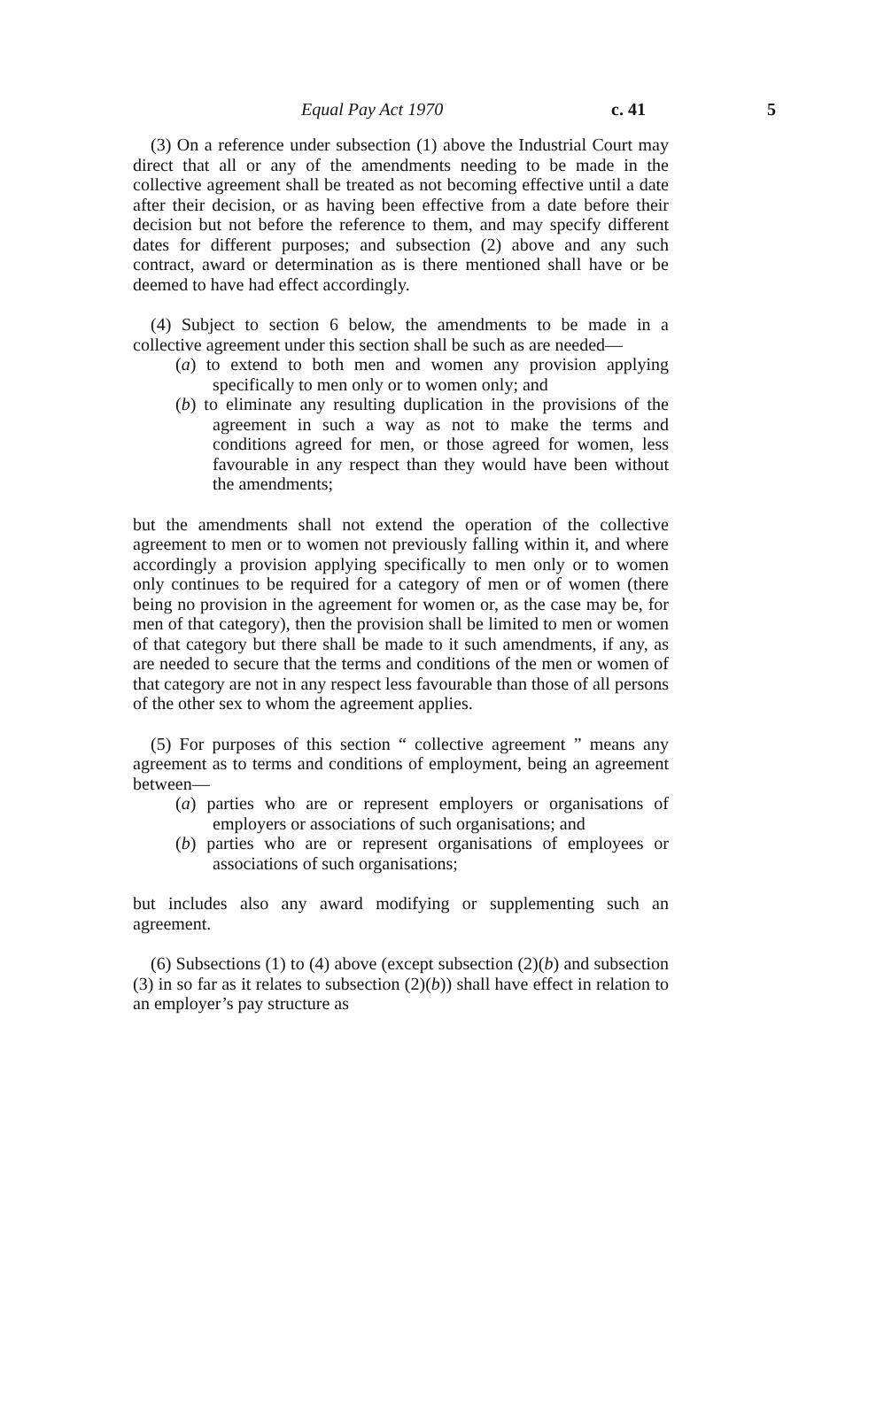Equal Pay Act 1970 c. 41 5
(3) On a reference under subsection (1) above the Industrial Court may direct that all or any of the amendments needing to be made in the collective agreement shall be treated as not becoming effective until a date after their decision, or as having been effective from a date before their decision but not before the reference to them, and may specify different dates for different purposes; and subsection (2) above and any such contract, award or determination as is there mentioned shall have or be deemed to have had effect accordingly.
(4) Subject to section 6 below, the amendments to be made in a collective agreement under this section shall be such as are needed—
(a) to extend to both men and women any provision applying specifically to men only or to women only; and
(b) to eliminate any resulting duplication in the provisions of the agreement in such a way as not to make the terms and conditions agreed for men, or those agreed for women, less favourable in any respect than they would have been without the amendments;
but the amendments shall not extend the operation of the collective agreement to men or to women not previously falling within it, and where accordingly a provision applying specifically to men only or to women only continues to be required for a category of men or of women (there being no provision in the agreement for women or, as the case may be, for men of that category), then the provision shall be limited to men or women of that category but there shall be made to it such amendments, if any, as are needed to secure that the terms and conditions of the men or women of that category are not in any respect less favourable than those of all persons of the other sex to whom the agreement applies.
(5) For purposes of this section “ collective agreement ” means any agreement as to terms and conditions of employment, being an agreement between—
(a) parties who are or represent employers or organisations of employers or associations of such organisations; and
(b) parties who are or represent organisations of employees or associations of such organisations;
but includes also any award modifying or supplementing such an agreement.
(6) Subsections (1) to (4) above (except subsection (2)(b) and subsection (3) in so far as it relates to subsection (2)(b)) shall have effect in relation to an employer’s pay structure as